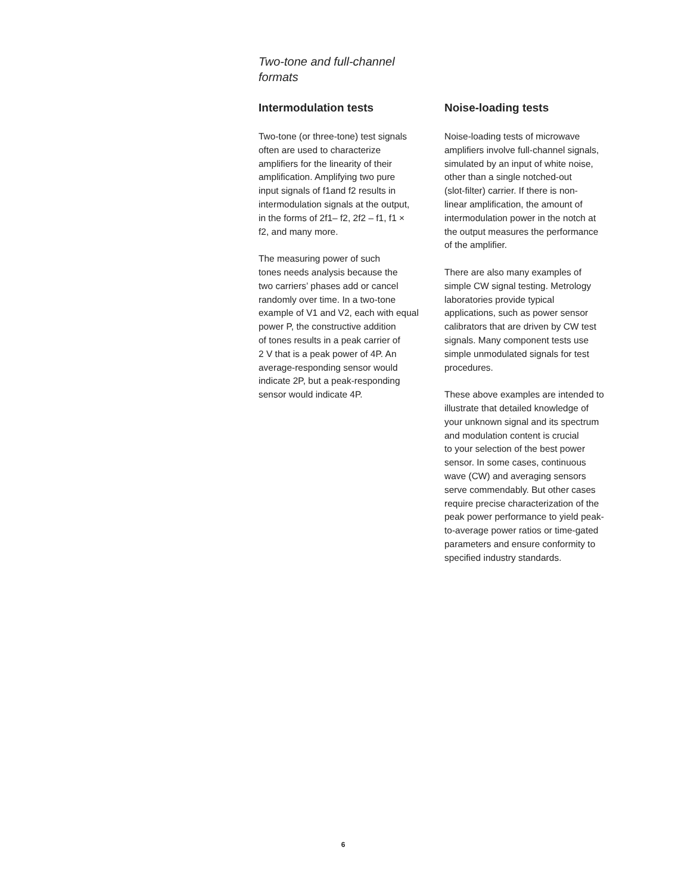Two-tone and full-channel
formats
Intermodulation tests
Two-tone (or three-tone) test signals
often are used to characterize
amplifiers for the linearity of their
amplification. Amplifying two pure
input signals of f1and f2 results in
intermodulation signals at the output,
in the forms of 2f1– f2, 2f2 – f1, f1 ×
f2, and many more.
The measuring power of such
tones needs analysis because the
two carriers’ phases add or cancel
randomly over time. In a two-tone
example of V1 and V2, each with equal
power P, the constructive addition
of tones results in a peak carrier of
2 V that is a peak power of 4P. An
average-responding sensor would
indicate 2P, but a peak-responding
sensor would indicate 4P.
Noise-loading tests
Noise-loading tests of microwave
amplifiers involve full-channel signals,
simulated by an input of white noise,
other than a single notched-out
(slot-filter) carrier. If there is non-
linear amplification, the amount of
intermodulation power in the notch at
the output measures the performance
of the amplifier.
There are also many examples of
simple CW signal testing. Metrology
laboratories provide typical
applications, such as power sensor
calibrators that are driven by CW test
signals. Many component tests use
simple unmodulated signals for test
procedures.
These above examples are intended to
illustrate that detailed knowledge of
your unknown signal and its spectrum
and modulation content is crucial
to your selection of the best power
sensor. In some cases, continuous
wave (CW) and averaging sensors
serve commendably. But other cases
require precise characterization of the
peak power performance to yield peak-
to-average power ratios or time-gated
parameters and ensure conformity to
specified industry standards.
6